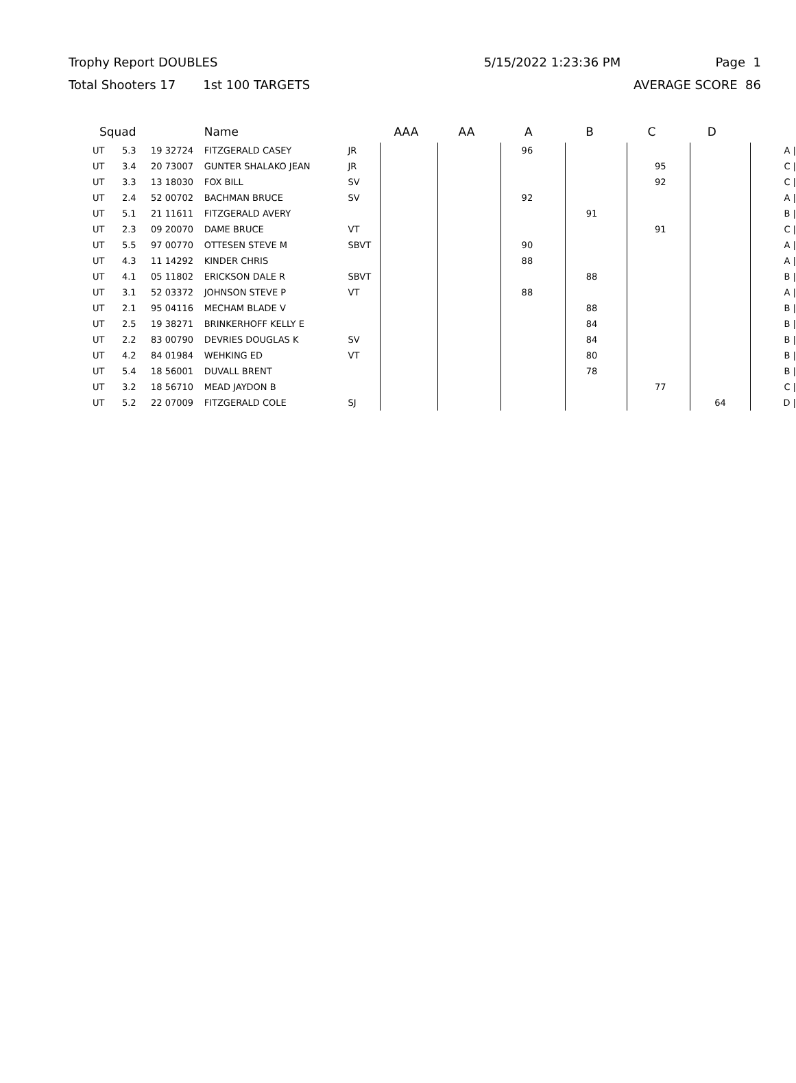Trophy Report DOUBLES 5/15/2022 1:23:36 PM Page 1
Total Shooters 17 1st 100 TARGETS AVERAGE SCORE 86
| Squad | | | Name | | AAA | AA | A | B | C | D | |
| --- | --- | --- | --- | --- | --- | --- | --- | --- | --- | --- | --- |
| UT | 5.3 | 19 32724 | FITZGERALD CASEY | JR | | | 96 | | | | A / |
| UT | 3.4 | 20 73007 | GUNTER SHALAKO JEAN | JR | | | | | 95 | | C / |
| UT | 3.3 | 13 18030 | FOX BILL | SV | | | | | 92 | | C / |
| UT | 2.4 | 52 00702 | BACHMAN BRUCE | SV | | | 92 | | | | A / |
| UT | 5.1 | 21 11611 | FITZGERALD AVERY | | | | | 91 | | | B / |
| UT | 2.3 | 09 20070 | DAME BRUCE | VT | | | | | 91 | | C / |
| UT | 5.5 | 97 00770 | OTTESEN STEVE M | SBVT | | | 90 | | | | A / |
| UT | 4.3 | 11 14292 | KINDER CHRIS | | | | 88 | | | | A / |
| UT | 4.1 | 05 11802 | ERICKSON DALE R | SBVT | | | | 88 | | | B / |
| UT | 3.1 | 52 03372 | JOHNSON STEVE P | VT | | | 88 | | | | A / |
| UT | 2.1 | 95 04116 | MECHAM BLADE V | | | | | 88 | | | B / |
| UT | 2.5 | 19 38271 | BRINKERHOFF KELLY E | | | | | 84 | | | B / |
| UT | 2.2 | 83 00790 | DEVRIES DOUGLAS K | SV | | | | 84 | | | B / |
| UT | 4.2 | 84 01984 | WEHKING ED | VT | | | | 80 | | | B / |
| UT | 5.4 | 18 56001 | DUVALL BRENT | | | | | 78 | | | B / |
| UT | 3.2 | 18 56710 | MEAD JAYDON B | | | | | | 77 | | C / |
| UT | 5.2 | 22 07009 | FITZGERALD COLE | SJ | | | | | | 64 | D / |